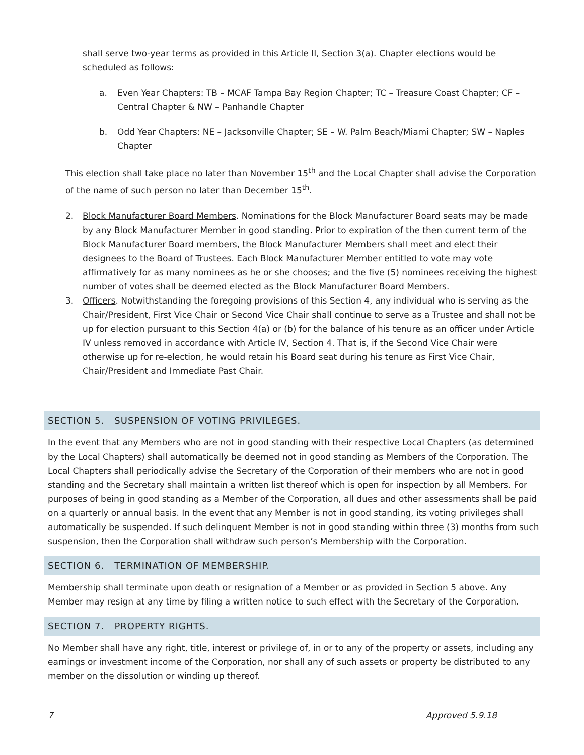shall serve two-year terms as provided in this Article II, Section 3(a). Chapter elections would be scheduled as follows:
a. Even Year Chapters: TB – MCAF Tampa Bay Region Chapter; TC – Treasure Coast Chapter; CF – Central Chapter & NW – Panhandle Chapter
b. Odd Year Chapters: NE – Jacksonville Chapter; SE – W. Palm Beach/Miami Chapter; SW – Naples Chapter
This election shall take place no later than November 15<sup>th</sup> and the Local Chapter shall advise the Corporation of the name of such person no later than December 15<sup>th</sup>.
2. Block Manufacturer Board Members. Nominations for the Block Manufacturer Board seats may be made by any Block Manufacturer Member in good standing. Prior to expiration of the then current term of the Block Manufacturer Board members, the Block Manufacturer Members shall meet and elect their designees to the Board of Trustees. Each Block Manufacturer Member entitled to vote may vote affirmatively for as many nominees as he or she chooses; and the five (5) nominees receiving the highest number of votes shall be deemed elected as the Block Manufacturer Board Members.
3. Officers. Notwithstanding the foregoing provisions of this Section 4, any individual who is serving as the Chair/President, First Vice Chair or Second Vice Chair shall continue to serve as a Trustee and shall not be up for election pursuant to this Section 4(a) or (b) for the balance of his tenure as an officer under Article IV unless removed in accordance with Article IV, Section 4. That is, if the Second Vice Chair were otherwise up for re-election, he would retain his Board seat during his tenure as First Vice Chair, Chair/President and Immediate Past Chair.
SECTION 5. SUSPENSION OF VOTING PRIVILEGES.
In the event that any Members who are not in good standing with their respective Local Chapters (as determined by the Local Chapters) shall automatically be deemed not in good standing as Members of the Corporation. The Local Chapters shall periodically advise the Secretary of the Corporation of their members who are not in good standing and the Secretary shall maintain a written list thereof which is open for inspection by all Members. For purposes of being in good standing as a Member of the Corporation, all dues and other assessments shall be paid on a quarterly or annual basis. In the event that any Member is not in good standing, its voting privileges shall automatically be suspended. If such delinquent Member is not in good standing within three (3) months from such suspension, then the Corporation shall withdraw such person’s Membership with the Corporation.
SECTION 6. TERMINATION OF MEMBERSHIP.
Membership shall terminate upon death or resignation of a Member or as provided in Section 5 above. Any Member may resign at any time by filing a written notice to such effect with the Secretary of the Corporation.
SECTION 7. PROPERTY RIGHTS.
No Member shall have any right, title, interest or privilege of, in or to any of the property or assets, including any earnings or investment income of the Corporation, nor shall any of such assets or property be distributed to any member on the dissolution or winding up thereof.
7 Approved 5.9.18